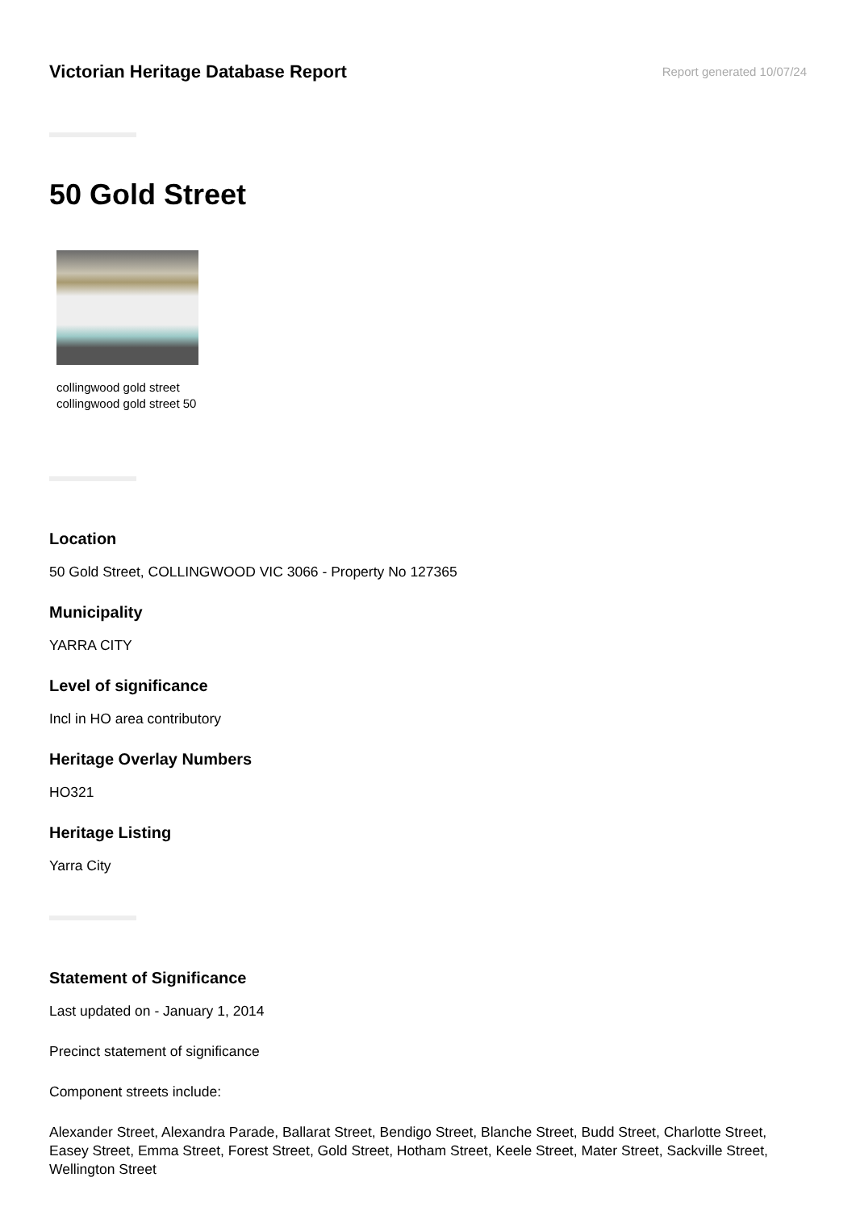Victorian Heritage Database Report
Report generated 10/07/24
50 Gold Street
collingwood gold street
collingwood gold street 50
Location
50 Gold Street, COLLINGWOOD VIC 3066 - Property No 127365
Municipality
YARRA CITY
Level of significance
Incl in HO area contributory
Heritage Overlay Numbers
HO321
Heritage Listing
Yarra City
Statement of Significance
Last updated on - January 1, 2014
Precinct statement of significance
Component streets include:
Alexander Street, Alexandra Parade, Ballarat Street, Bendigo Street, Blanche Street, Budd Street, Charlotte Street, Easey Street, Emma Street, Forest Street, Gold Street, Hotham Street, Keele Street, Mater Street, Sackville Street, Wellington Street